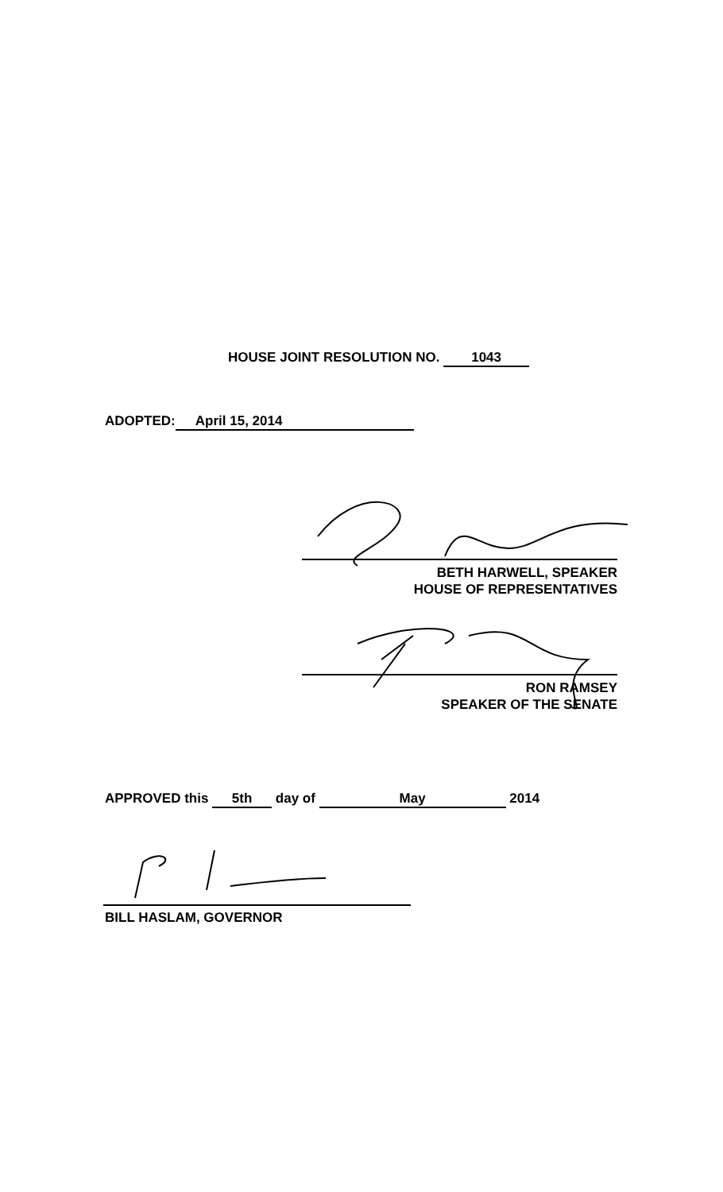HOUSE JOINT RESOLUTION NO. 1043
ADOPTED: April 15, 2014
BETH HARWELL, SPEAKER
HOUSE OF REPRESENTATIVES
RON RAMSEY
SPEAKER OF THE SENATE
APPROVED this 5th day of May 2014
BILL HASLAM, GOVERNOR